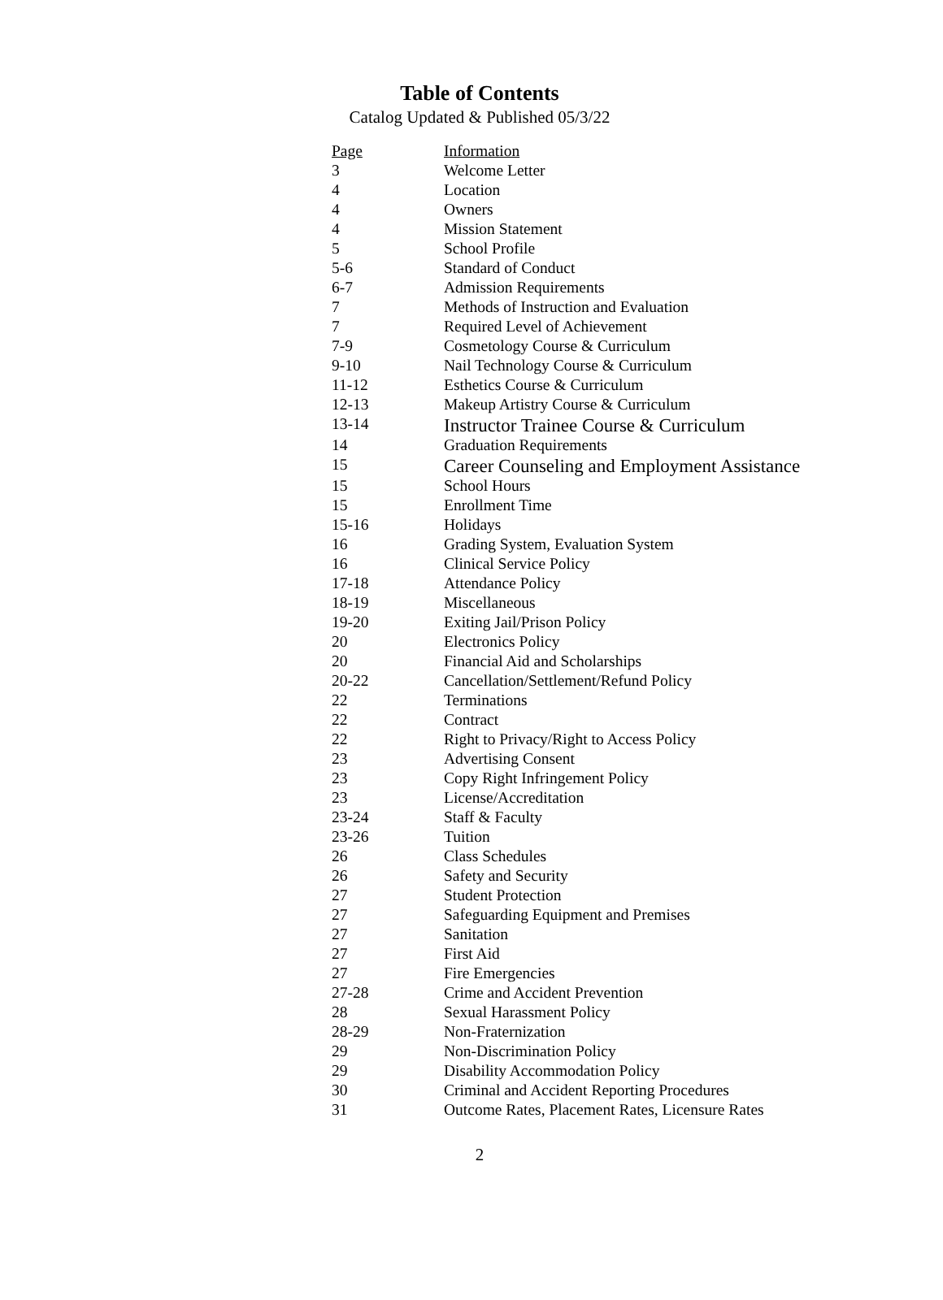Table of Contents
Catalog Updated & Published 05/3/22
| Page | Information |
| --- | --- |
| 3 | Welcome Letter |
| 4 | Location |
| 4 | Owners |
| 4 | Mission Statement |
| 5 | School Profile |
| 5-6 | Standard of Conduct |
| 6-7 | Admission Requirements |
| 7 | Methods of Instruction and Evaluation |
| 7 | Required Level of Achievement |
| 7-9 | Cosmetology Course & Curriculum |
| 9-10 | Nail Technology Course & Curriculum |
| 11-12 | Esthetics Course & Curriculum |
| 12-13 | Makeup Artistry Course & Curriculum |
| 13-14 | Instructor Trainee Course & Curriculum |
| 14 | Graduation Requirements |
| 15 | Career Counseling and Employment Assistance |
| 15 | School Hours |
| 15 | Enrollment Time |
| 15-16 | Holidays |
| 16 | Grading System, Evaluation System |
| 16 | Clinical Service Policy |
| 17-18 | Attendance Policy |
| 18-19 | Miscellaneous |
| 19-20 | Exiting Jail/Prison Policy |
| 20 | Electronics Policy |
| 20 | Financial Aid and Scholarships |
| 20-22 | Cancellation/Settlement/Refund Policy |
| 22 | Terminations |
| 22 | Contract |
| 22 | Right to Privacy/Right to Access Policy |
| 23 | Advertising Consent |
| 23 | Copy Right Infringement Policy |
| 23 | License/Accreditation |
| 23-24 | Staff & Faculty |
| 23-26 | Tuition |
| 26 | Class Schedules |
| 26 | Safety and Security |
| 27 | Student Protection |
| 27 | Safeguarding Equipment and Premises |
| 27 | Sanitation |
| 27 | First Aid |
| 27 | Fire Emergencies |
| 27-28 | Crime and Accident Prevention |
| 28 | Sexual Harassment Policy |
| 28-29 | Non-Fraternization |
| 29 | Non-Discrimination Policy |
| 29 | Disability Accommodation Policy |
| 30 | Criminal and Accident Reporting Procedures |
| 31 | Outcome Rates, Placement Rates, Licensure Rates |
2